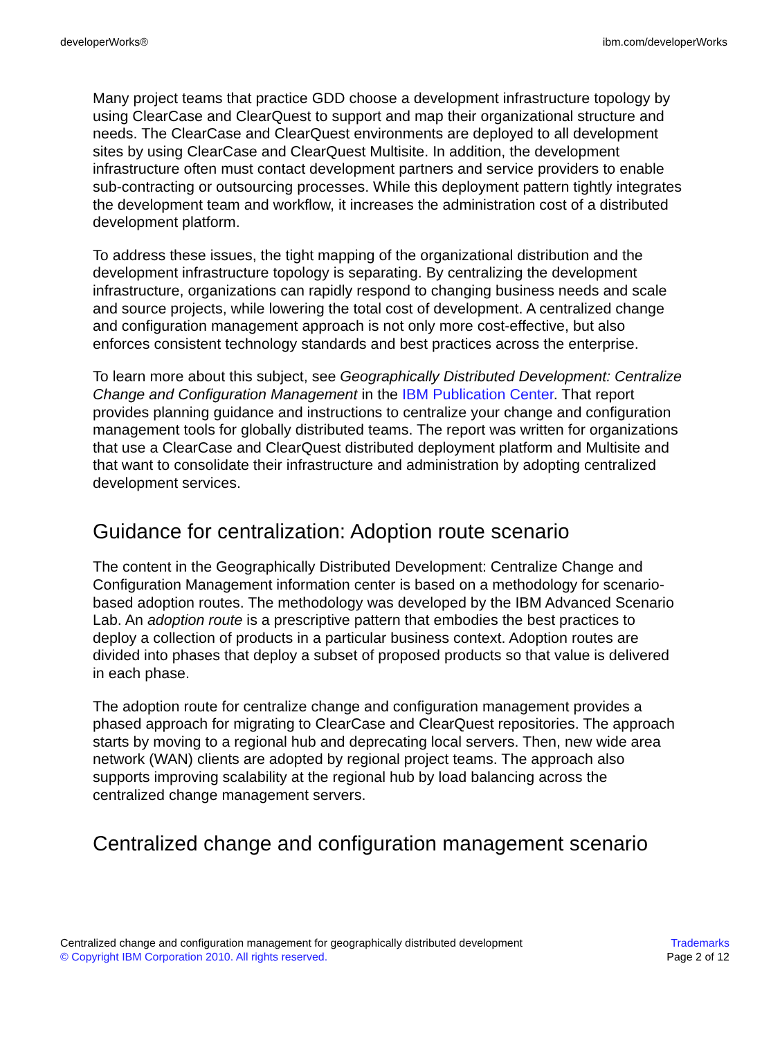developerWorks® ibm.com/developerWorks
Many project teams that practice GDD choose a development infrastructure topology by using ClearCase and ClearQuest to support and map their organizational structure and needs. The ClearCase and ClearQuest environments are deployed to all development sites by using ClearCase and ClearQuest Multisite. In addition, the development infrastructure often must contact development partners and service providers to enable sub-contracting or outsourcing processes. While this deployment pattern tightly integrates the development team and workflow, it increases the administration cost of a distributed development platform.
To address these issues, the tight mapping of the organizational distribution and the development infrastructure topology is separating. By centralizing the development infrastructure, organizations can rapidly respond to changing business needs and scale and source projects, while lowering the total cost of development. A centralized change and configuration management approach is not only more cost-effective, but also enforces consistent technology standards and best practices across the enterprise.
To learn more about this subject, see Geographically Distributed Development: Centralize Change and Configuration Management in the IBM Publication Center. That report provides planning guidance and instructions to centralize your change and configuration management tools for globally distributed teams. The report was written for organizations that use a ClearCase and ClearQuest distributed deployment platform and Multisite and that want to consolidate their infrastructure and administration by adopting centralized development services.
Guidance for centralization: Adoption route scenario
The content in the Geographically Distributed Development: Centralize Change and Configuration Management information center is based on a methodology for scenario-based adoption routes. The methodology was developed by the IBM Advanced Scenario Lab. An adoption route is a prescriptive pattern that embodies the best practices to deploy a collection of products in a particular business context. Adoption routes are divided into phases that deploy a subset of proposed products so that value is delivered in each phase.
The adoption route for centralize change and configuration management provides a phased approach for migrating to ClearCase and ClearQuest repositories. The approach starts by moving to a regional hub and deprecating local servers. Then, new wide area network (WAN) clients are adopted by regional project teams. The approach also supports improving scalability at the regional hub by load balancing across the centralized change management servers.
Centralized change and configuration management scenario
Centralized change and configuration management for geographically distributed development
© Copyright IBM Corporation 2010. All rights reserved.
Trademarks
Page 2 of 12